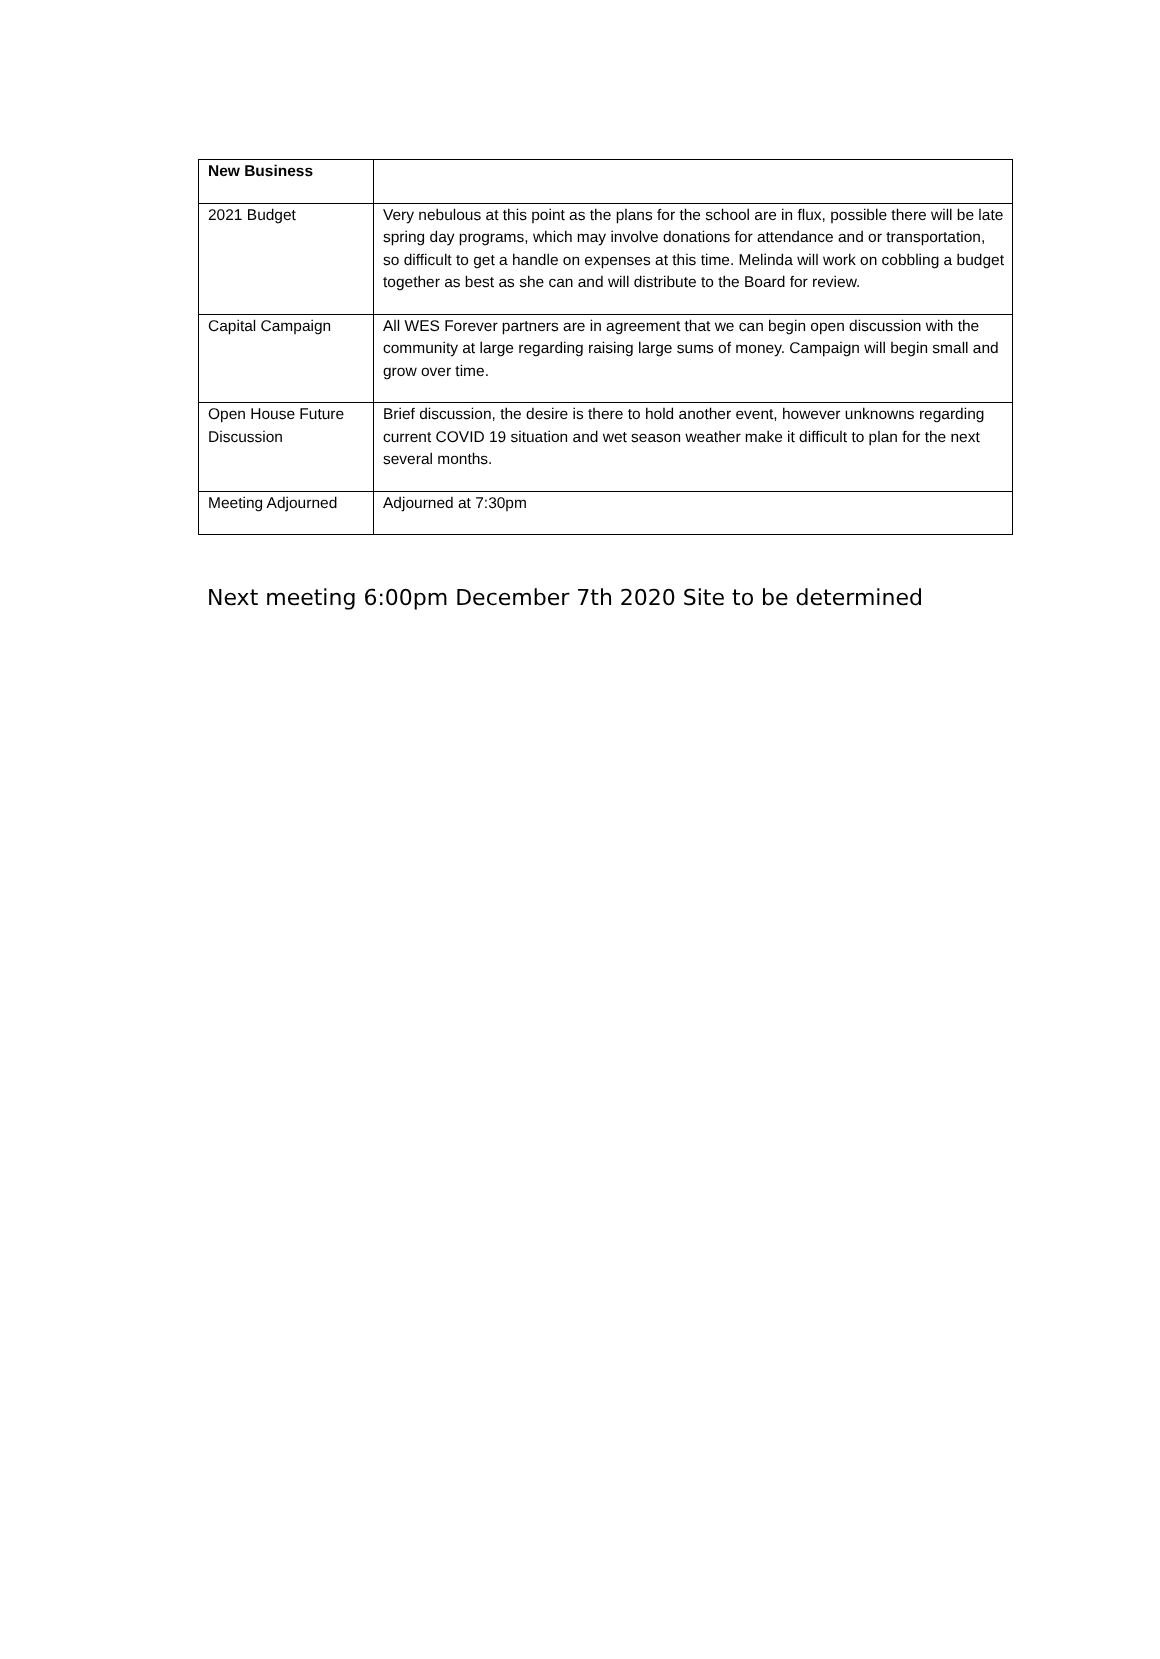| New Business | |
| 2021 Budget | Very nebulous at this point as the plans for the school are in flux, possible there will be late spring day programs, which may involve donations for attendance and or transportation, so difficult to get a handle on expenses at this time. Melinda will work on cobbling a budget together as best as she can and will distribute to the Board for review. |
| Capital Campaign | All WES Forever partners are in agreement that we can begin open discussion with the community at large regarding raising large sums of money. Campaign will begin small and grow over time. |
| Open House Future Discussion | Brief discussion, the desire is there to hold another event, however unknowns regarding current COVID 19 situation and wet season weather make it difficult to plan for the next several months. |
| Meeting Adjourned | Adjourned at 7:30pm |
Next meeting 6:00pm December 7th 2020 Site to be determined